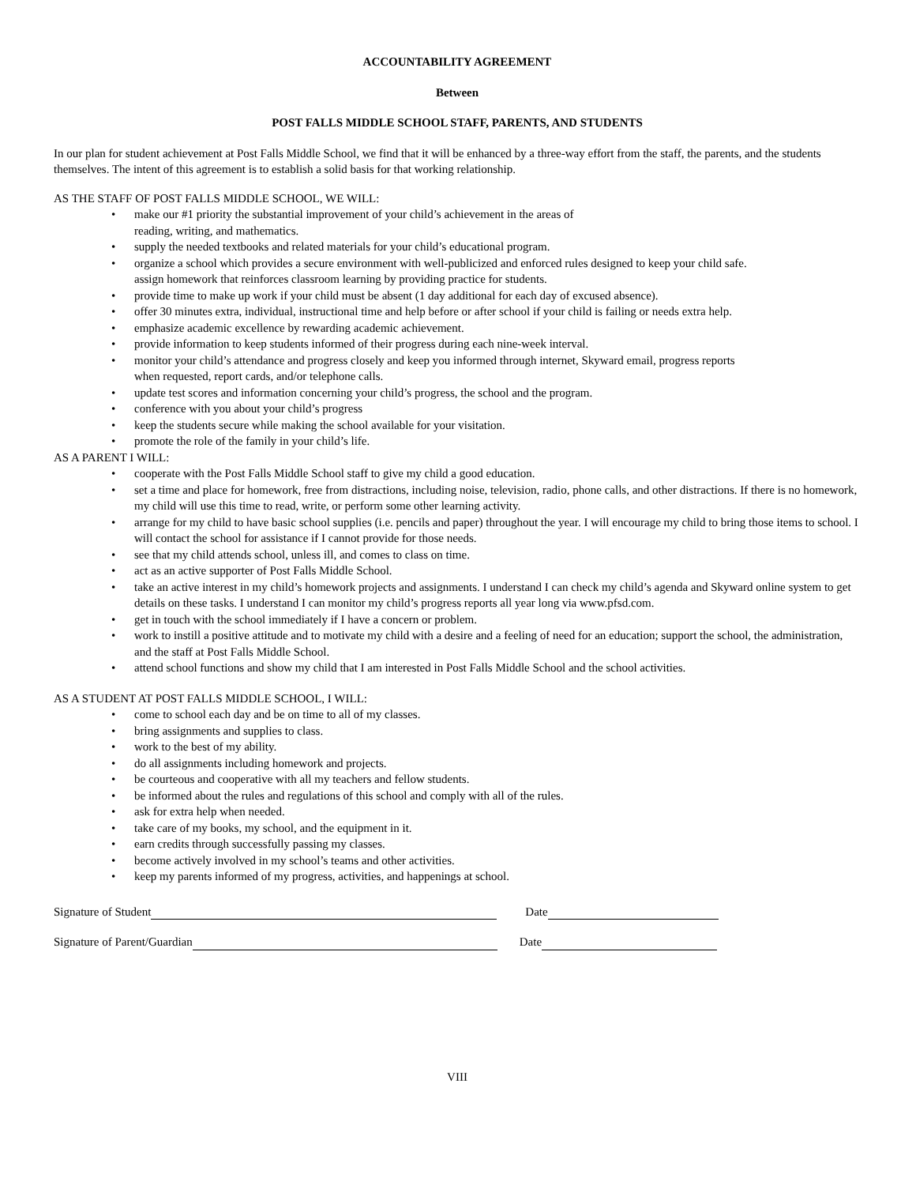ACCOUNTABILITY AGREEMENT
Between
POST FALLS MIDDLE SCHOOL STAFF, PARENTS, AND STUDENTS
In our plan for student achievement at Post Falls Middle School, we find that it will be enhanced by a three-way effort from the staff, the parents, and the students themselves. The intent of this agreement is to establish a solid basis for that working relationship.
AS THE STAFF OF POST FALLS MIDDLE SCHOOL, WE WILL:
• make our #1 priority the substantial improvement of your child’s achievement in the areas of
reading, writing, and mathematics.
• supply the needed textbooks and related materials for your child’s educational program.
• organize a school which provides a secure environment with well-publicized and enforced rules designed to keep your child safe.
assign homework that reinforces classroom learning by providing practice for students.
• provide time to make up work if your child must be absent (1 day additional for each day of excused absence).
• offer 30 minutes extra, individual, instructional time and help before or after school if your child is failing or needs extra help.
• emphasize academic excellence by rewarding academic achievement.
• provide information to keep students informed of their progress during each nine-week interval.
• monitor your child’s attendance and progress closely and keep you informed through internet, Skyward email, progress reports
when requested, report cards, and/or telephone calls.
• update test scores and information concerning your child’s progress, the school and the program.
• conference with you about your child’s progress
• keep the students secure while making the school available for your visitation.
• promote the role of the family in your child’s life.
AS A PARENT I WILL:
• cooperate with the Post Falls Middle School staff to give my child a good education.
• set a time and place for homework, free from distractions, including noise, television, radio, phone calls, and other distractions. If there is no homework, my child will use this time to read, write, or perform some other learning activity.
• arrange for my child to have basic school supplies (i.e. pencils and paper) throughout the year. I will encourage my child to bring those items to school. I will contact the school for assistance if I cannot provide for those needs.
• see that my child attends school, unless ill, and comes to class on time.
• act as an active supporter of Post Falls Middle School.
• take an active interest in my child’s homework projects and assignments. I understand I can check my child’s agenda and Skyward online system to get details on these tasks. I understand I can monitor my child’s progress reports all year long via www.pfsd.com.
• get in touch with the school immediately if I have a concern or problem.
• work to instill a positive attitude and to motivate my child with a desire and a feeling of need for an education; support the school, the administration, and the staff at Post Falls Middle School.
• attend school functions and show my child that I am interested in Post Falls Middle School and the school activities.
AS A STUDENT AT POST FALLS MIDDLE SCHOOL, I WILL:
• come to school each day and be on time to all of my classes.
• bring assignments and supplies to class.
• work to the best of my ability.
• do all assignments including homework and projects.
• be courteous and cooperative with all my teachers and fellow students.
• be informed about the rules and regulations of this school and comply with all of the rules.
• ask for extra help when needed.
• take care of my books, my school, and the equipment in it.
• earn credits through successfully passing my classes.
• become actively involved in my school’s teams and other activities.
• keep my parents informed of my progress, activities, and happenings at school.
Signature of Student Date
Signature of Parent/Guardian Date
VIII